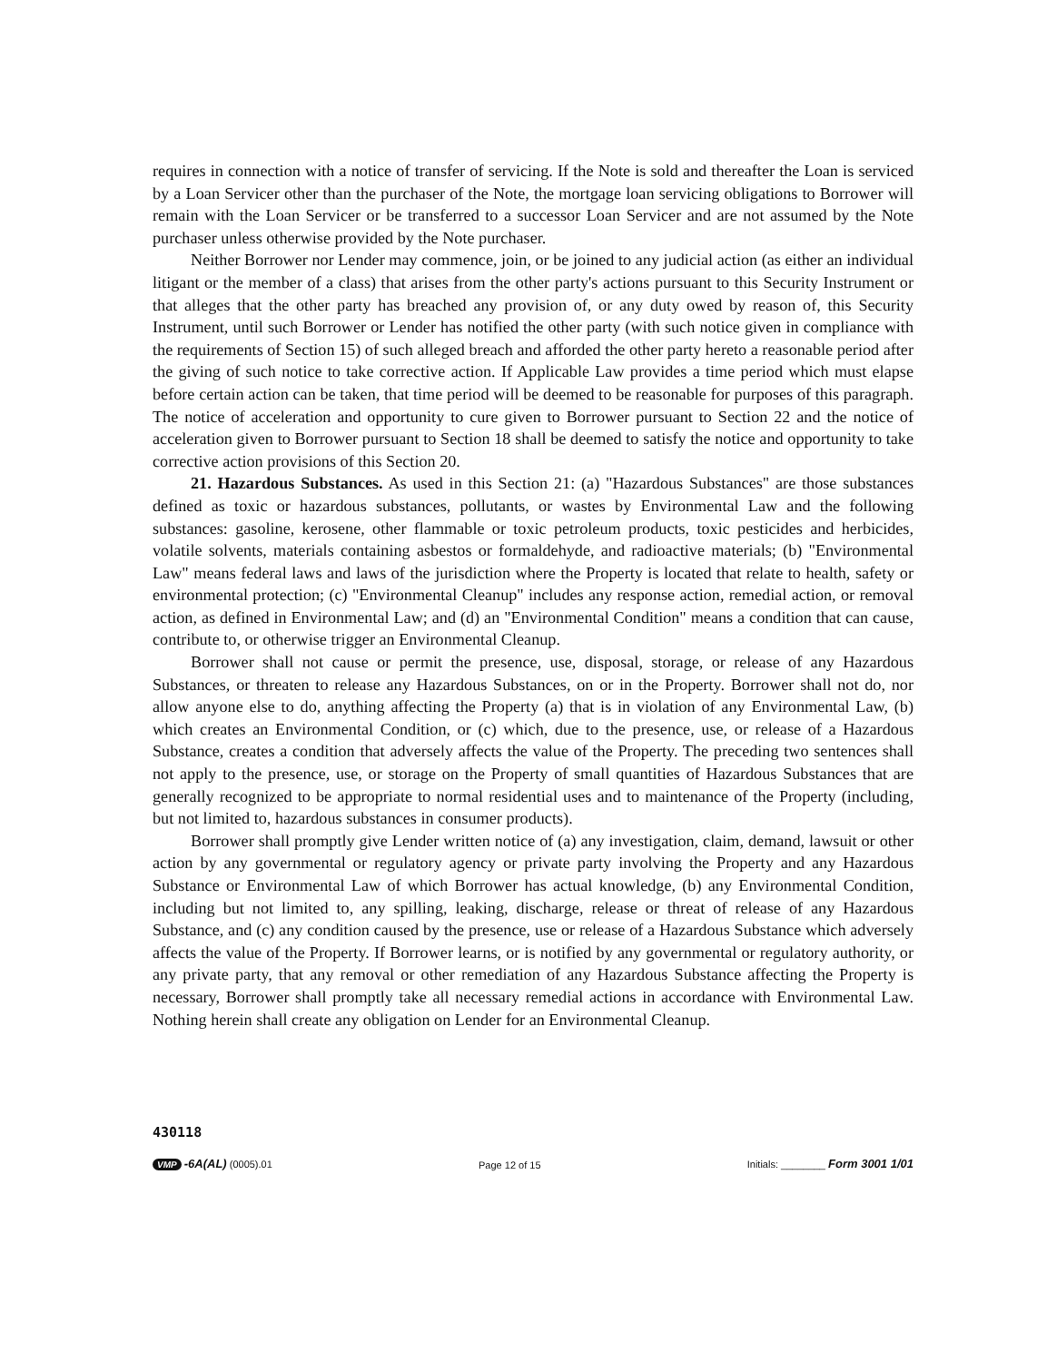requires in connection with a notice of transfer of servicing. If the Note is sold and thereafter the Loan is serviced by a Loan Servicer other than the purchaser of the Note, the mortgage loan servicing obligations to Borrower will remain with the Loan Servicer or be transferred to a successor Loan Servicer and are not assumed by the Note purchaser unless otherwise provided by the Note purchaser.
Neither Borrower nor Lender may commence, join, or be joined to any judicial action (as either an individual litigant or the member of a class) that arises from the other party's actions pursuant to this Security Instrument or that alleges that the other party has breached any provision of, or any duty owed by reason of, this Security Instrument, until such Borrower or Lender has notified the other party (with such notice given in compliance with the requirements of Section 15) of such alleged breach and afforded the other party hereto a reasonable period after the giving of such notice to take corrective action. If Applicable Law provides a time period which must elapse before certain action can be taken, that time period will be deemed to be reasonable for purposes of this paragraph. The notice of acceleration and opportunity to cure given to Borrower pursuant to Section 22 and the notice of acceleration given to Borrower pursuant to Section 18 shall be deemed to satisfy the notice and opportunity to take corrective action provisions of this Section 20.
21. Hazardous Substances. As used in this Section 21: (a) "Hazardous Substances" are those substances defined as toxic or hazardous substances, pollutants, or wastes by Environmental Law and the following substances: gasoline, kerosene, other flammable or toxic petroleum products, toxic pesticides and herbicides, volatile solvents, materials containing asbestos or formaldehyde, and radioactive materials; (b) "Environmental Law" means federal laws and laws of the jurisdiction where the Property is located that relate to health, safety or environmental protection; (c) "Environmental Cleanup" includes any response action, remedial action, or removal action, as defined in Environmental Law; and (d) an "Environmental Condition" means a condition that can cause, contribute to, or otherwise trigger an Environmental Cleanup.
Borrower shall not cause or permit the presence, use, disposal, storage, or release of any Hazardous Substances, or threaten to release any Hazardous Substances, on or in the Property. Borrower shall not do, nor allow anyone else to do, anything affecting the Property (a) that is in violation of any Environmental Law, (b) which creates an Environmental Condition, or (c) which, due to the presence, use, or release of a Hazardous Substance, creates a condition that adversely affects the value of the Property. The preceding two sentences shall not apply to the presence, use, or storage on the Property of small quantities of Hazardous Substances that are generally recognized to be appropriate to normal residential uses and to maintenance of the Property (including, but not limited to, hazardous substances in consumer products).
Borrower shall promptly give Lender written notice of (a) any investigation, claim, demand, lawsuit or other action by any governmental or regulatory agency or private party involving the Property and any Hazardous Substance or Environmental Law of which Borrower has actual knowledge, (b) any Environmental Condition, including but not limited to, any spilling, leaking, discharge, release or threat of release of any Hazardous Substance, and (c) any condition caused by the presence, use or release of a Hazardous Substance which adversely affects the value of the Property. If Borrower learns, or is notified by any governmental or regulatory authority, or any private party, that any removal or other remediation of any Hazardous Substance affecting the Property is necessary, Borrower shall promptly take all necessary remedial actions in accordance with Environmental Law. Nothing herein shall create any obligation on Lender for an Environmental Cleanup.
430118
VMP -6A(AL) (0005).01
Page 12 of 15
Initials: ________ Form 3001 1/01